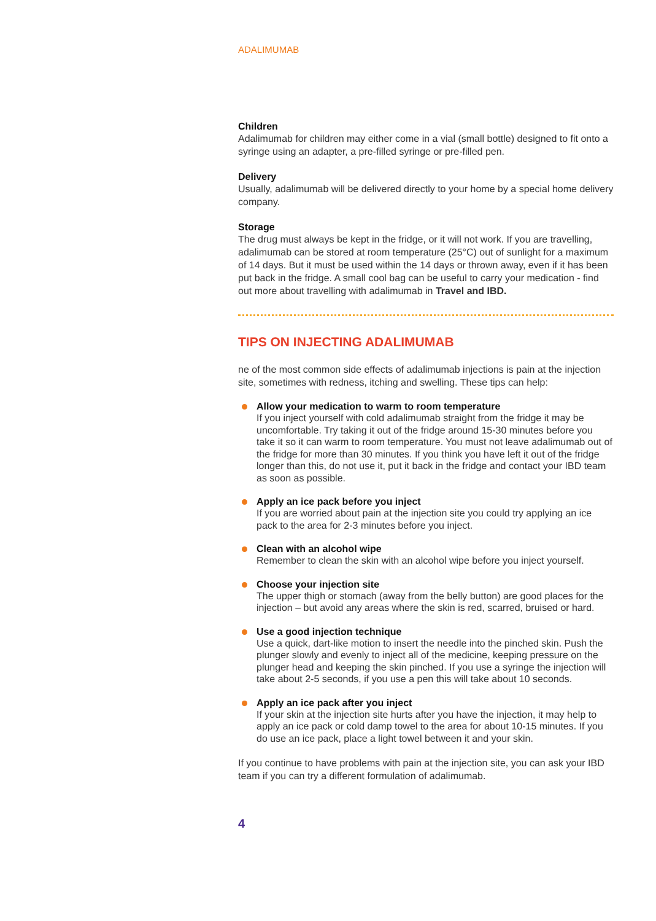ADALIMUMAB
Children
Adalimumab for children may either come in a vial (small bottle) designed to fit onto a syringe using an adapter, a pre-filled syringe or pre-filled pen.
Delivery
Usually, adalimumab will be delivered directly to your home by a special home delivery company.
Storage
The drug must always be kept in the fridge, or it will not work. If you are travelling, adalimumab can be stored at room temperature (25°C) out of sunlight for a maximum of 14 days. But it must be used within the 14 days or thrown away, even if it has been put back in the fridge. A small cool bag can be useful to carry your medication - find out more about travelling with adalimumab in Travel and IBD.
TIPS ON INJECTING ADALIMUMAB
ne of the most common side effects of adalimumab injections is pain at the injection site, sometimes with redness, itching and swelling. These tips can help:
Allow your medication to warm to room temperature
If you inject yourself with cold adalimumab straight from the fridge it may be uncomfortable. Try taking it out of the fridge around 15-30 minutes before you take it so it can warm to room temperature. You must not leave adalimumab out of the fridge for more than 30 minutes. If you think you have left it out of the fridge longer than this, do not use it, put it back in the fridge and contact your IBD team as soon as possible.
Apply an ice pack before you inject
If you are worried about pain at the injection site you could try applying an ice pack to the area for 2-3 minutes before you inject.
Clean with an alcohol wipe
Remember to clean the skin with an alcohol wipe before you inject yourself.
Choose your injection site
The upper thigh or stomach (away from the belly button) are good places for the injection – but avoid any areas where the skin is red, scarred, bruised or hard.
Use a good injection technique
Use a quick, dart-like motion to insert the needle into the pinched skin. Push the plunger slowly and evenly to inject all of the medicine, keeping pressure on the plunger head and keeping the skin pinched. If you use a syringe the injection will take about 2-5 seconds, if you use a pen this will take about 10 seconds.
Apply an ice pack after you inject
If your skin at the injection site hurts after you have the injection, it may help to apply an ice pack or cold damp towel to the area for about 10-15 minutes. If you do use an ice pack, place a light towel between it and your skin.
If you continue to have problems with pain at the injection site, you can ask your IBD team if you can try a different formulation of adalimumab.
4